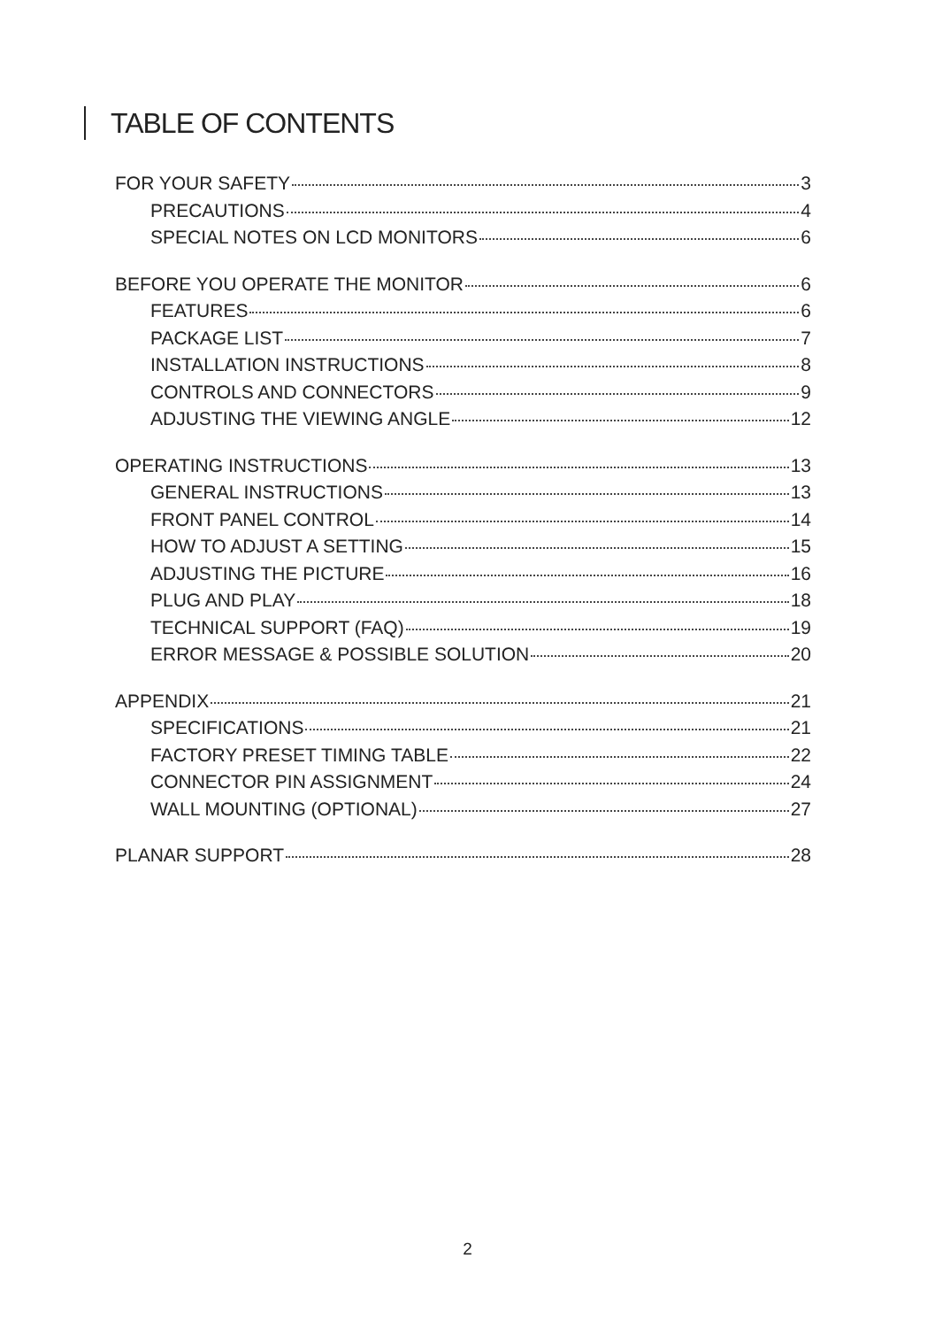TABLE OF CONTENTS
FOR YOUR SAFETY 3
PRECAUTIONS 4
SPECIAL NOTES ON LCD MONITORS 6
BEFORE YOU OPERATE THE MONITOR 6
FEATURES 6
PACKAGE LIST 7
INSTALLATION INSTRUCTIONS 8
CONTROLS AND CONNECTORS 9
ADJUSTING THE VIEWING ANGLE 12
OPERATING INSTRUCTIONS 13
GENERAL INSTRUCTIONS 13
FRONT PANEL CONTROL 14
HOW TO ADJUST A SETTING 15
ADJUSTING THE PICTURE 16
PLUG AND PLAY 18
TECHNICAL SUPPORT (FAQ) 19
ERROR MESSAGE & POSSIBLE SOLUTION 20
APPENDIX 21
SPECIFICATIONS 21
FACTORY PRESET TIMING TABLE 22
CONNECTOR PIN ASSIGNMENT 24
WALL MOUNTING (OPTIONAL) 27
PLANAR SUPPORT 28
2